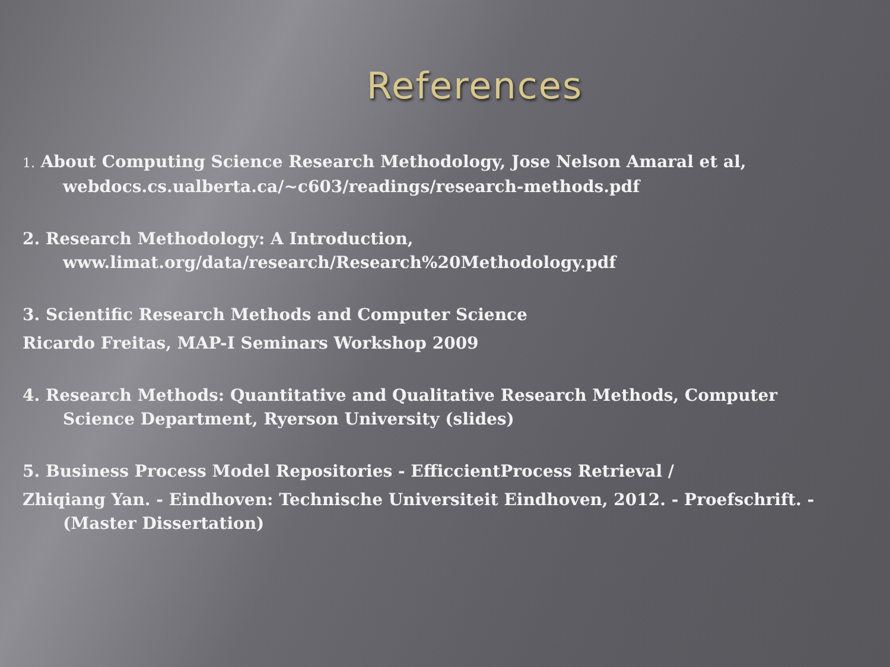References
1. About Computing Science Research Methodology, Jose Nelson Amaral et al,
webdocs.cs.ualberta.ca/~c603/readings/research-methods.pdf
2. Research Methodology: A Introduction,
www.limat.org/data/research/Research%20Methodology.pdf
3. Scientific Research Methods and Computer Science
Ricardo Freitas, MAP-I Seminars Workshop 2009
4. Research Methods: Quantitative and Qualitative Research Methods, Computer
Science Department, Ryerson University (slides)
5. Business Process Model Repositories - EfficcientProcess Retrieval /
Zhiqiang Yan. - Eindhoven: Technische Universiteit Eindhoven, 2012. - Proefschrift. -
(Master Dissertation)